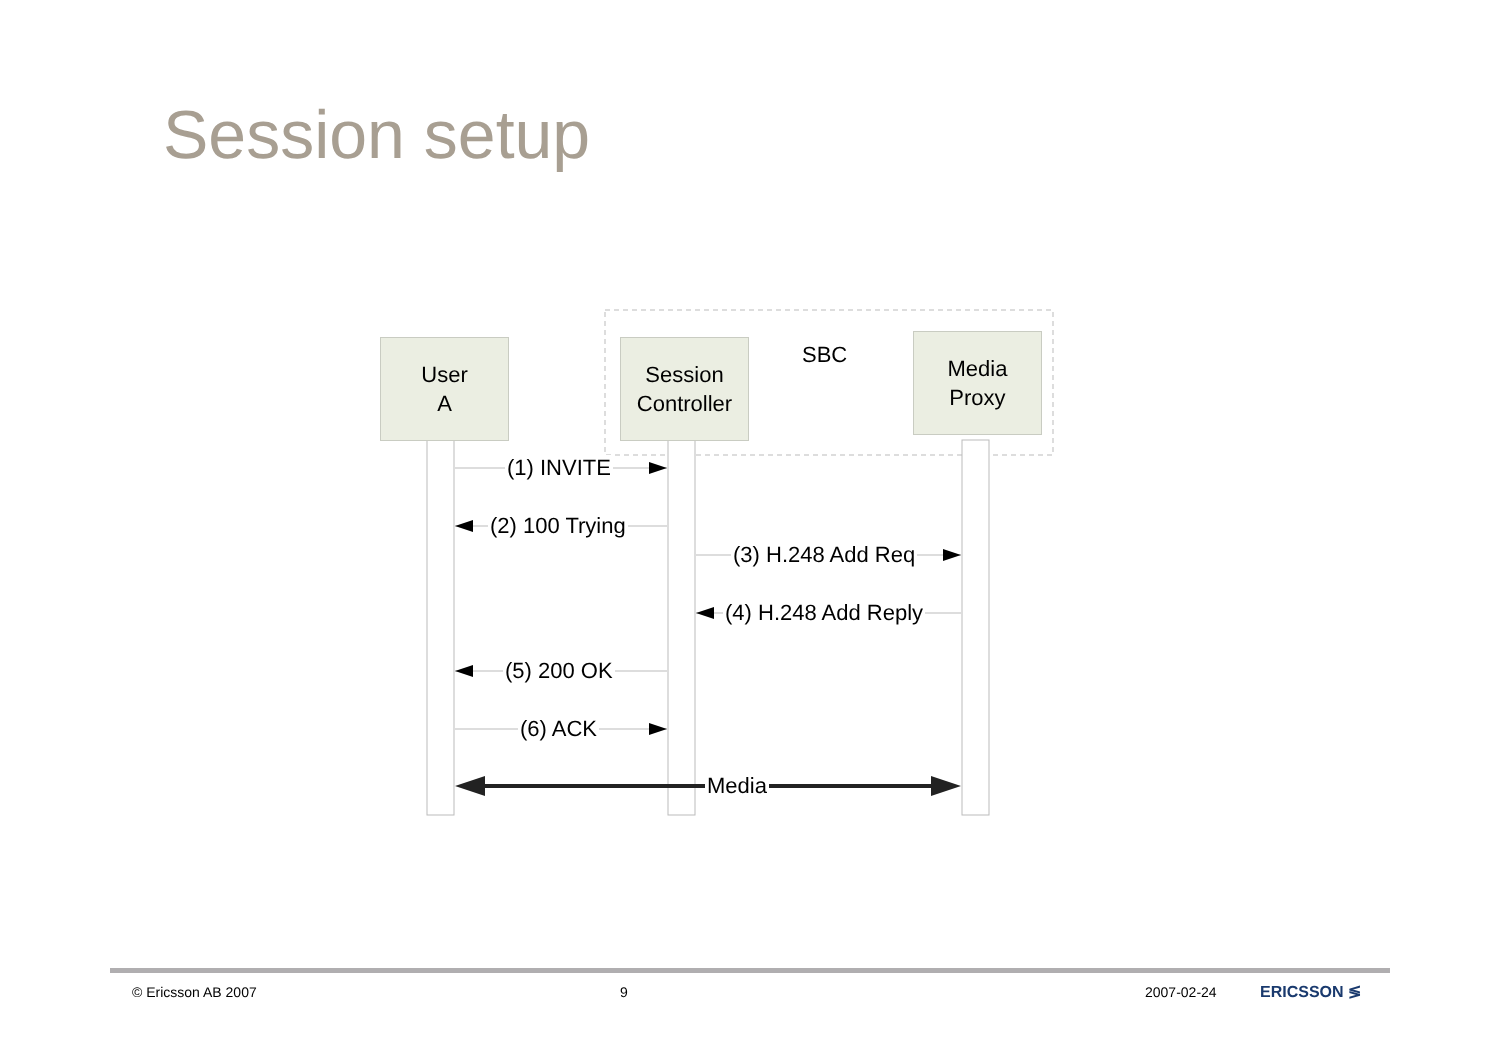Session setup
User
A
Session
Controller
Media
Proxy
SBC
(1) INVITE
(2) 100 Trying
(3) H.248 Add Req
(4) H.248 Add Reply
(5) 200 OK
(6) ACK
Media
© Ericsson AB 2007 9 2007-02-24 ERICSSON ≶